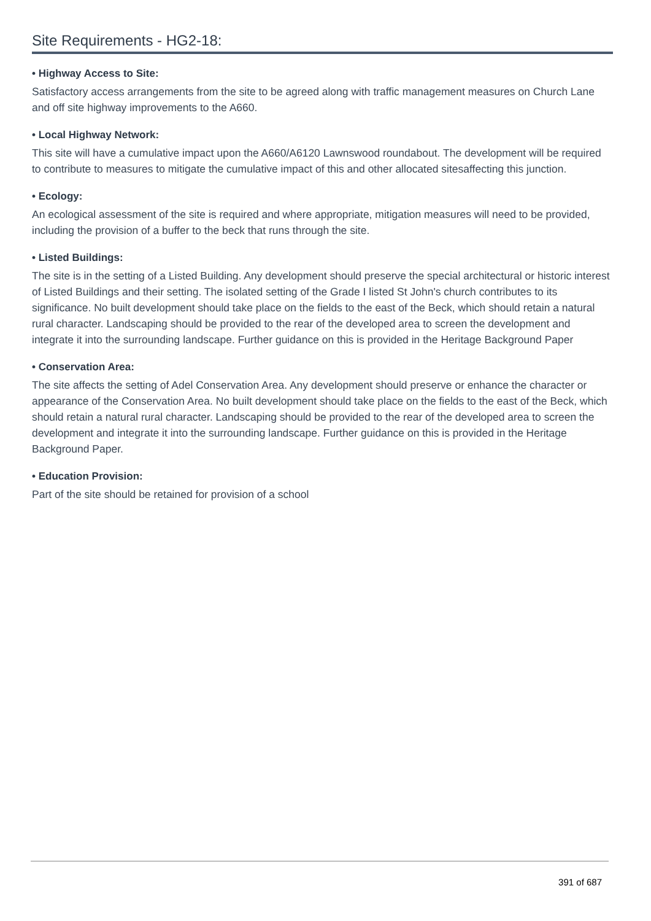Site Requirements - HG2-18:
• Highway Access to Site:
Satisfactory access arrangements from the site to be agreed along with traffic management measures on Church Lane and off site highway improvements to the A660.
• Local Highway Network:
This site will have a cumulative impact upon the A660/A6120 Lawnswood roundabout. The development will be required to contribute to measures to mitigate the cumulative impact of this and other allocated sitesaffecting this junction.
• Ecology:
An ecological assessment of the site is required and where appropriate, mitigation measures will need to be provided, including the provision of a buffer to the beck that runs through the site.
• Listed Buildings:
The site is in the setting of a Listed Building. Any development should preserve the special architectural or historic interest of Listed Buildings and their setting. The isolated setting of the Grade I listed St John's church contributes to its significance. No built development should take place on the fields to the east of the Beck, which should retain a natural rural character. Landscaping should be provided to the rear of the developed area to screen the development and integrate it into the surrounding landscape. Further guidance on this is provided in the Heritage Background Paper
• Conservation Area:
The site affects the setting of Adel Conservation Area. Any development should preserve or enhance the character or appearance of the Conservation Area. No built development should take place on the fields to the east of the Beck, which should retain a natural rural character. Landscaping should be provided to the rear of the developed area to screen the development and integrate it into the surrounding landscape. Further guidance on this is provided in the Heritage Background Paper.
• Education Provision:
Part of the site should be retained for provision of a school
391 of 687